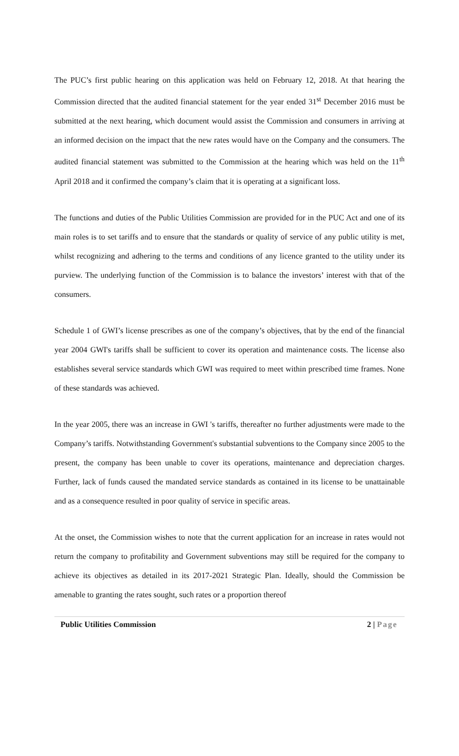The PUC’s first public hearing on this application was held on February 12, 2018. At that hearing the Commission directed that the audited financial statement for the year ended 31<sup>st</sup> December 2016 must be submitted at the next hearing, which document would assist the Commission and consumers in arriving at an informed decision on the impact that the new rates would have on the Company and the consumers. The audited financial statement was submitted to the Commission at the hearing which was held on the 11<sup>th</sup> April 2018 and it confirmed the company’s claim that it is operating at a significant loss.
The functions and duties of the Public Utilities Commission are provided for in the PUC Act and one of its main roles is to set tariffs and to ensure that the standards or quality of service of any public utility is met, whilst recognizing and adhering to the terms and conditions of any licence granted to the utility under its purview. The underlying function of the Commission is to balance the investors’ interest with that of the consumers.
Schedule 1 of GWI’s license prescribes as one of the company’s objectives, that by the end of the financial year 2004 GWI's tariffs shall be sufficient to cover its operation and maintenance costs. The license also establishes several service standards which GWI was required to meet within prescribed time frames. None of these standards was achieved.
In the year 2005, there was an increase in GWI 's tariffs, thereafter no further adjustments were made to the Company’s tariffs. Notwithstanding Government's substantial subventions to the Company since 2005 to the present, the company has been unable to cover its operations, maintenance and depreciation charges. Further, lack of funds caused the mandated service standards as contained in its license to be unattainable and as a consequence resulted in poor quality of service in specific areas.
At the onset, the Commission wishes to note that the current application for an increase in rates would not return the company to profitability and Government subventions may still be required for the company to achieve its objectives as detailed in its 2017-2021 Strategic Plan. Ideally, should the Commission be amenable to granting the rates sought, such rates or a proportion thereof
Public Utilities Commission 2 | Page